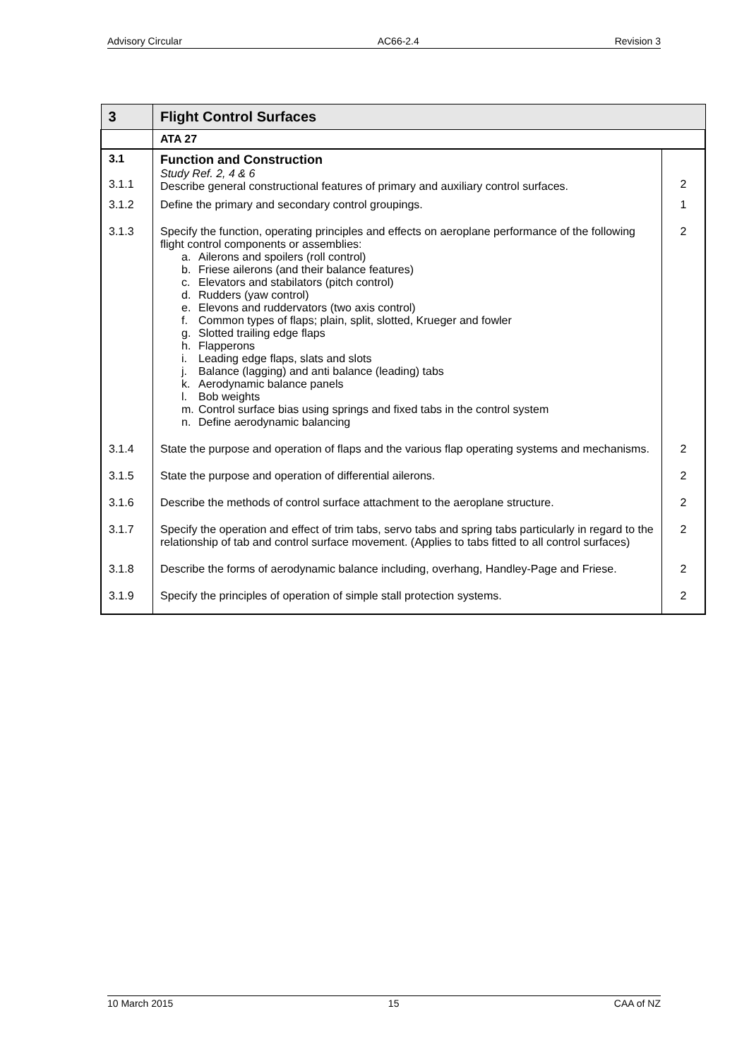Advisory Circular AC66-2.4 Revision 3
| 3 | Flight Control Surfaces | |
| | ATA 27 | |
| 3.1 3.1.1 | Function and Construction Study Ref. 2, 4 & 6 Describe general constructional features of primary and auxiliary control surfaces. | 2 |
| 3.1.2 | Define the primary and secondary control groupings. | 1 |
| 3.1.3 | Specify the function, operating principles and effects on aeroplane performance of the following flight control components or assemblies: a. Ailerons and spoilers (roll control) b. Friese ailerons (and their balance features) c. Elevators and stabilators (pitch control) d. Rudders (yaw control) e. Elevons and ruddervators (two axis control) f. Common types of flaps; plain, split, slotted, Krueger and fowler g. Slotted trailing edge flaps h. Flapperons i. Leading edge flaps, slats and slots j. Balance (lagging) and anti balance (leading) tabs k. Aerodynamic balance panels l. Bob weights m. Control surface bias using springs and fixed tabs in the control system n. Define aerodynamic balancing | 2 |
| 3.1.4 | State the purpose and operation of flaps and the various flap operating systems and mechanisms. | 2 |
| 3.1.5 | State the purpose and operation of differential ailerons. | 2 |
| 3.1.6 | Describe the methods of control surface attachment to the aeroplane structure. | 2 |
| 3.1.7 | Specify the operation and effect of trim tabs, servo tabs and spring tabs particularly in regard to the relationship of tab and control surface movement. (Applies to tabs fitted to all control surfaces) | 2 |
| 3.1.8 | Describe the forms of aerodynamic balance including, overhang, Handley-Page and Friese. | 2 |
| 3.1.9 | Specify the principles of operation of simple stall protection systems. | 2 |
10 March 2015 15 CAA of NZ